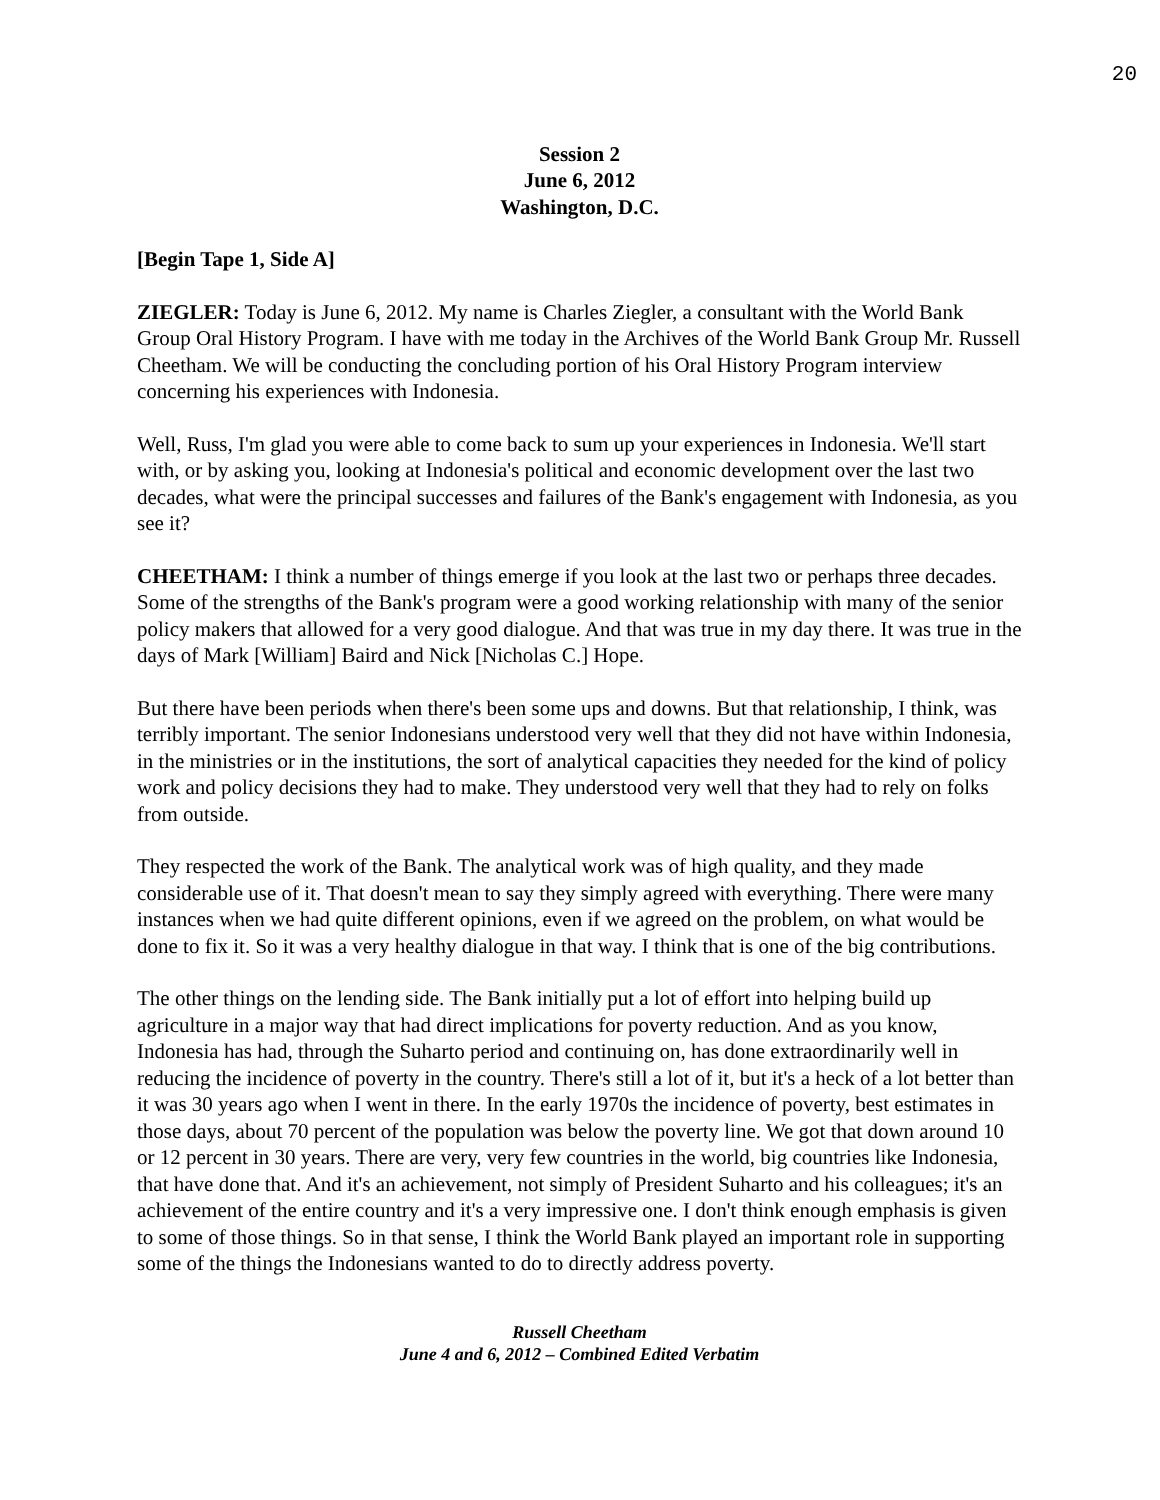20
Session 2
June 6, 2012
Washington, D.C.
[Begin Tape 1, Side A]
ZIEGLER: Today is June 6, 2012. My name is Charles Ziegler, a consultant with the World Bank Group Oral History Program. I have with me today in the Archives of the World Bank Group Mr. Russell Cheetham. We will be conducting the concluding portion of his Oral History Program interview concerning his experiences with Indonesia.
Well, Russ, I'm glad you were able to come back to sum up your experiences in Indonesia. We'll start with, or by asking you, looking at Indonesia's political and economic development over the last two decades, what were the principal successes and failures of the Bank's engagement with Indonesia, as you see it?
CHEETHAM: I think a number of things emerge if you look at the last two or perhaps three decades. Some of the strengths of the Bank's program were a good working relationship with many of the senior policy makers that allowed for a very good dialogue. And that was true in my day there. It was true in the days of Mark [William] Baird and Nick [Nicholas C.] Hope.
But there have been periods when there's been some ups and downs. But that relationship, I think, was terribly important. The senior Indonesians understood very well that they did not have within Indonesia, in the ministries or in the institutions, the sort of analytical capacities they needed for the kind of policy work and policy decisions they had to make. They understood very well that they had to rely on folks from outside.
They respected the work of the Bank. The analytical work was of high quality, and they made considerable use of it. That doesn't mean to say they simply agreed with everything. There were many instances when we had quite different opinions, even if we agreed on the problem, on what would be done to fix it. So it was a very healthy dialogue in that way. I think that is one of the big contributions.
The other things on the lending side. The Bank initially put a lot of effort into helping build up agriculture in a major way that had direct implications for poverty reduction. And as you know, Indonesia has had, through the Suharto period and continuing on, has done extraordinarily well in reducing the incidence of poverty in the country. There's still a lot of it, but it's a heck of a lot better than it was 30 years ago when I went in there. In the early 1970s the incidence of poverty, best estimates in those days, about 70 percent of the population was below the poverty line. We got that down around 10 or 12 percent in 30 years. There are very, very few countries in the world, big countries like Indonesia, that have done that. And it's an achievement, not simply of President Suharto and his colleagues; it's an achievement of the entire country and it's a very impressive one. I don't think enough emphasis is given to some of those things. So in that sense, I think the World Bank played an important role in supporting some of the things the Indonesians wanted to do to directly address poverty.
Russell Cheetham
June 4 and 6, 2012 – Combined Edited Verbatim